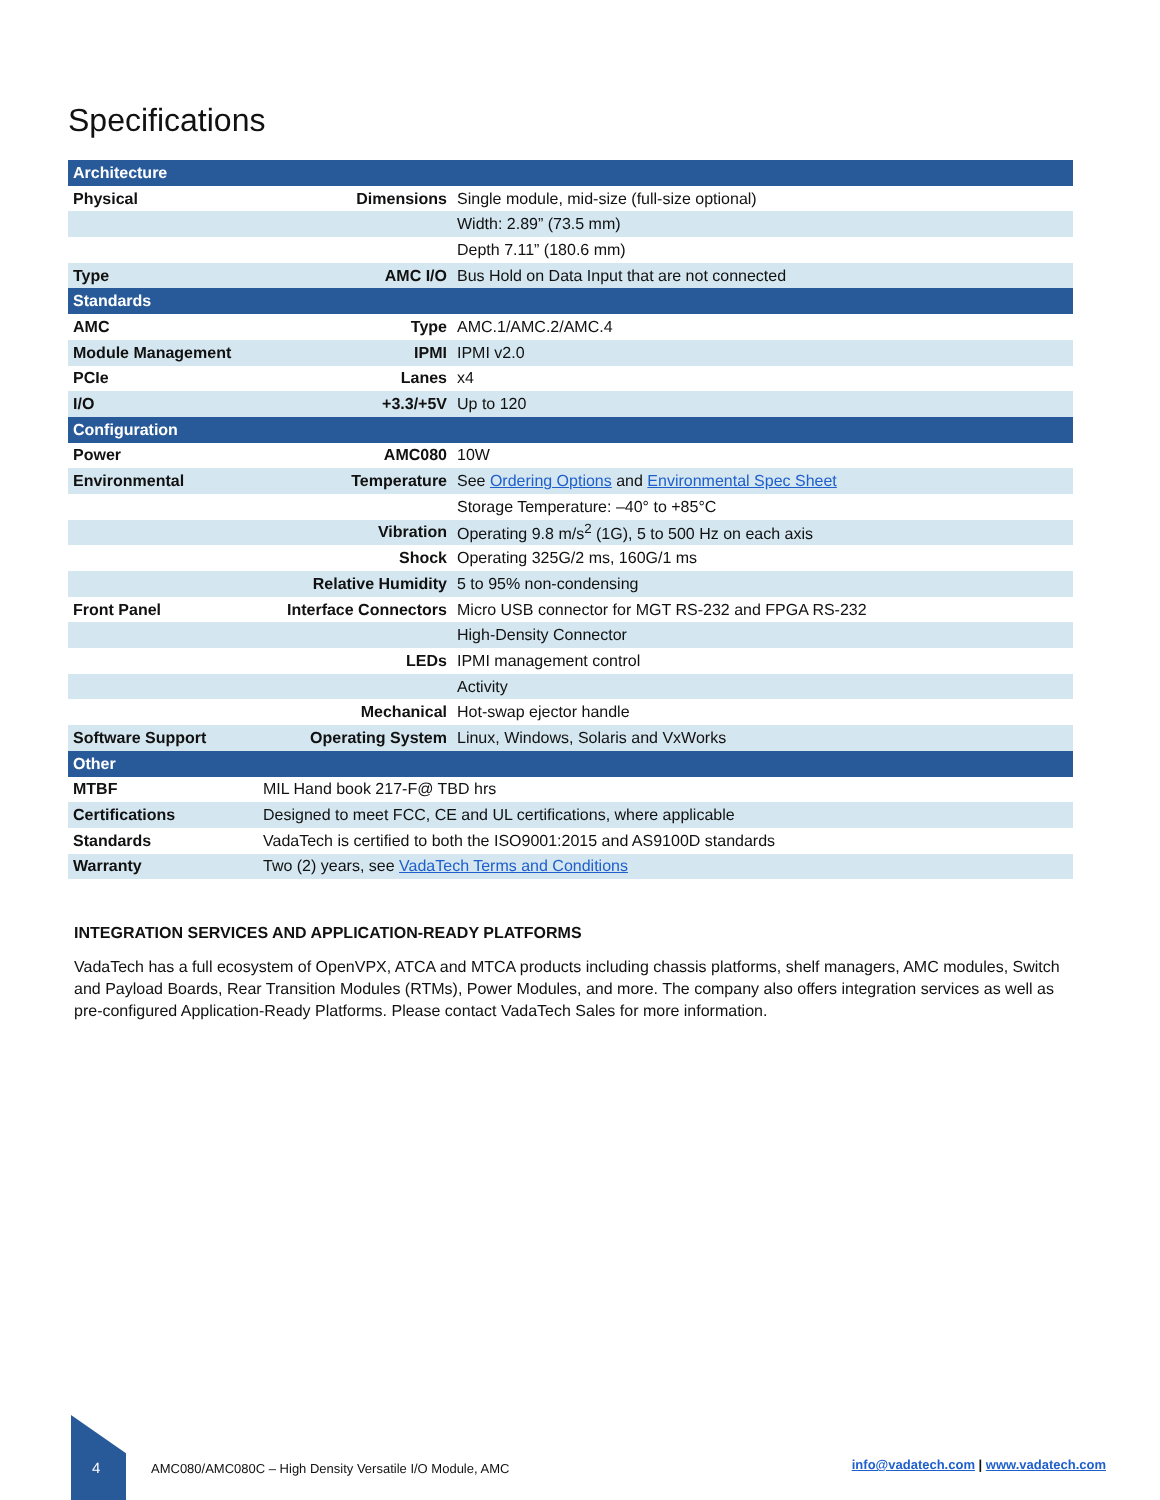Specifications
| Architecture | | |
| Physical | Dimensions | Single module, mid-size (full-size optional) |
| | | Width: 2.89” (73.5 mm) |
| | | Depth 7.11” (180.6 mm) |
| Type | AMC I/O | Bus Hold on Data Input that are not connected |
| Standards | | |
| AMC | Type | AMC.1/AMC.2/AMC.4 |
| Module Management | IPMI | IPMI v2.0 |
| PCIe | Lanes | x4 |
| I/O | +3.3/+5V | Up to 120 |
| Configuration | | |
| Power | AMC080 | 10W |
| Environmental | Temperature | See Ordering Options and Environmental Spec Sheet |
| | | Storage Temperature: –40° to +85°C |
| | Vibration | Operating 9.8 m/s<sup>2</sup> (1G), 5 to 500 Hz on each axis |
| | Shock | Operating 325G/2 ms, 160G/1 ms |
| | Relative Humidity | 5 to 95% non-condensing |
| Front Panel | Interface Connectors | Micro USB connector for MGT RS-232 and FPGA RS-232 |
| | | High-Density Connector |
| | LEDs | IPMI management control |
| | | Activity |
| | Mechanical | Hot-swap ejector handle |
| Software Support | Operating System | Linux, Windows, Solaris and VxWorks |
| Other | | |
| MTBF | MIL Hand book 217-F@ TBD hrs | |
| Certifications | Designed to meet FCC, CE and UL certifications, where applicable | |
| Standards | VadaTech is certified to both the ISO9001:2015 and AS9100D standards | |
| Warranty | Two (2) years, see VadaTech Terms and Conditions | |
INTEGRATION SERVICES AND APPLICATION-READY PLATFORMS
VadaTech has a full ecosystem of OpenVPX, ATCA and MTCA products including chassis platforms, shelf managers, AMC modules, Switch and Payload Boards, Rear Transition Modules (RTMs), Power Modules, and more. The company also offers integration services as well as pre-configured Application-Ready Platforms. Please contact VadaTech Sales for more information.
4
AMC080/AMC080C – High Density Versatile I/O Module, AMC
info@vadatech.com | www.vadatech.com